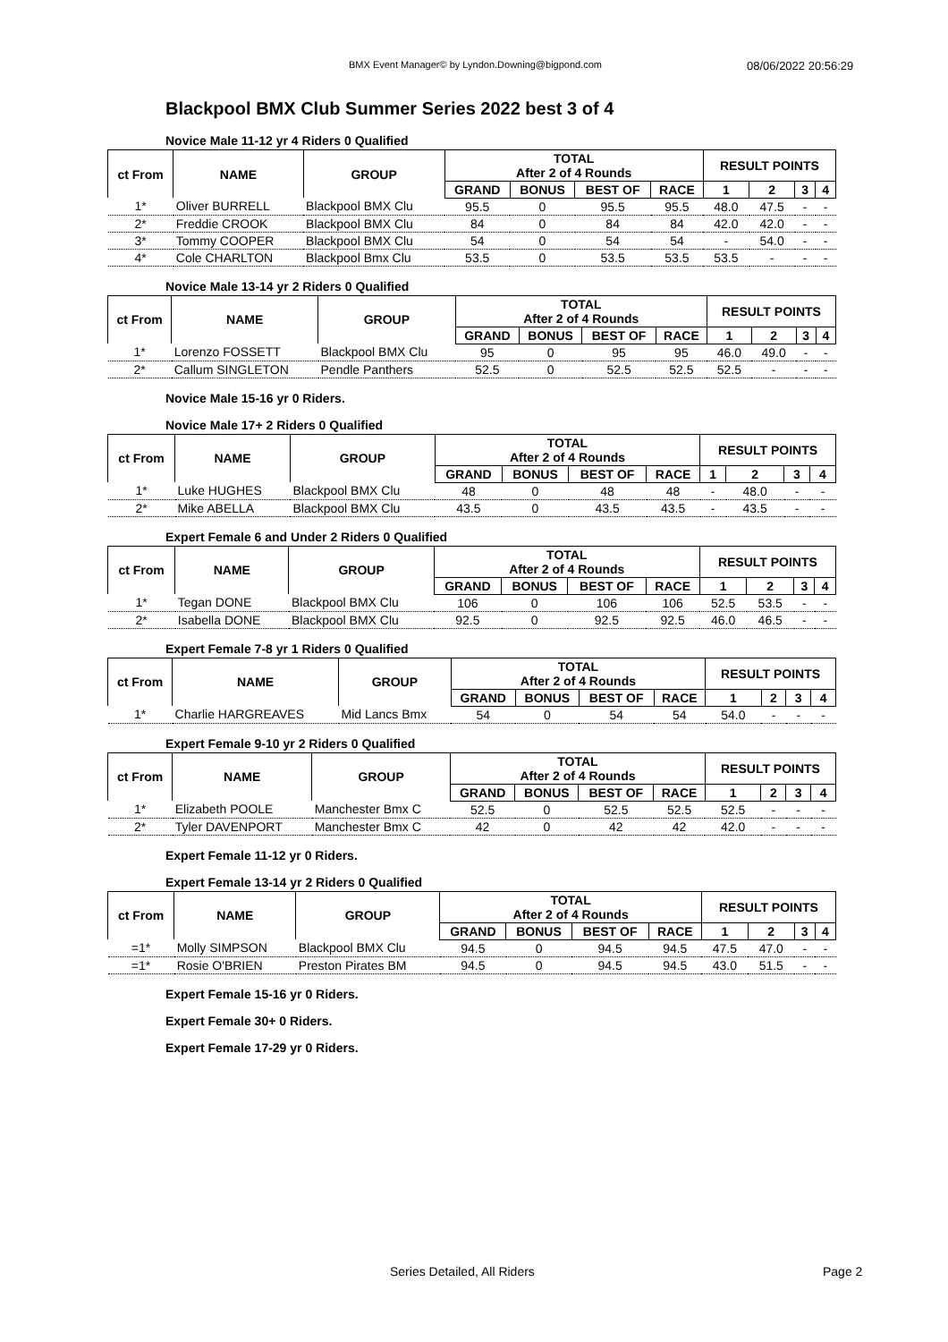BMX Event Manager© by Lyndon.Downing@bigpond.com 08/06/2022 20:56:29
Blackpool BMX Club Summer Series 2022 best 3 of 4
Novice Male 11-12 yr 4 Riders 0 Qualified
| ct From | NAME | GROUP | TOTAL After 2 of 4 Rounds | | | | RESULT POINTS | | | |
| --- | --- | --- | --- | --- | --- | --- | --- | --- | --- | --- |
| | | | GRAND | BONUS | BEST OF | RACE | 1 | 2 | 3 | 4 |
| 1* | Oliver BURRELL | Blackpool BMX Clu | 95.5 | 0 | 95.5 | 95.5 | 48.0 | 47.5 | - | - |
| 2* | Freddie CROOK | Blackpool BMX Clu | 84 | 0 | 84 | 84 | 42.0 | 42.0 | - | - |
| 3* | Tommy COOPER | Blackpool BMX Clu | 54 | 0 | 54 | 54 | - | 54.0 | - | - |
| 4* | Cole CHARLTON | Blackpool Bmx Clu | 53.5 | 0 | 53.5 | 53.5 | 53.5 | - | - | - |
Novice Male 13-14 yr 2 Riders 0 Qualified
| ct From | NAME | GROUP | TOTAL After 2 of 4 Rounds | | | | RESULT POINTS | | | |
| --- | --- | --- | --- | --- | --- | --- | --- | --- | --- | --- |
| | | | GRAND | BONUS | BEST OF | RACE | 1 | 2 | 3 | 4 |
| 1* | Lorenzo FOSSETT | Blackpool BMX Clu | 95 | 0 | 95 | 95 | 46.0 | 49.0 | - | - |
| 2* | Callum SINGLETON | Pendle Panthers | 52.5 | 0 | 52.5 | 52.5 | 52.5 | - | - | - |
Novice Male 15-16 yr 0 Riders.
Novice Male 17+ 2 Riders 0 Qualified
| ct From | NAME | GROUP | TOTAL After 2 of 4 Rounds | | | | RESULT POINTS | | | |
| --- | --- | --- | --- | --- | --- | --- | --- | --- | --- | --- |
| | | | GRAND | BONUS | BEST OF | RACE | 1 | 2 | 3 | 4 |
| 1* | Luke HUGHES | Blackpool BMX Clu | 48 | 0 | 48 | 48 | - | 48.0 | - | - |
| 2* | Mike ABELLA | Blackpool BMX Clu | 43.5 | 0 | 43.5 | 43.5 | - | 43.5 | - | - |
Expert Female 6 and Under 2 Riders 0 Qualified
| ct From | NAME | GROUP | TOTAL After 2 of 4 Rounds | | | | RESULT POINTS | | | |
| --- | --- | --- | --- | --- | --- | --- | --- | --- | --- | --- |
| | | | GRAND | BONUS | BEST OF | RACE | 1 | 2 | 3 | 4 |
| 1* | Tegan DONE | Blackpool BMX Clu | 106 | 0 | 106 | 106 | 52.5 | 53.5 | - | - |
| 2* | Isabella DONE | Blackpool BMX Clu | 92.5 | 0 | 92.5 | 92.5 | 46.0 | 46.5 | - | - |
Expert Female 7-8 yr 1 Riders 0 Qualified
| ct From | NAME | GROUP | TOTAL After 2 of 4 Rounds | | | | RESULT POINTS | | | |
| --- | --- | --- | --- | --- | --- | --- | --- | --- | --- | --- |
| | | | GRAND | BONUS | BEST OF | RACE | 1 | 2 | 3 | 4 |
| 1* | Charlie HARGREAVES | Mid Lancs Bmx | 54 | 0 | 54 | 54 | 54.0 | - | - | - |
Expert Female 9-10 yr 2 Riders 0 Qualified
| ct From | NAME | GROUP | TOTAL After 2 of 4 Rounds | | | | RESULT POINTS | | | |
| --- | --- | --- | --- | --- | --- | --- | --- | --- | --- | --- |
| | | | GRAND | BONUS | BEST OF | RACE | 1 | 2 | 3 | 4 |
| 1* | Elizabeth POOLE | Manchester Bmx C | 52.5 | 0 | 52.5 | 52.5 | 52.5 | - | - | - |
| 2* | Tyler DAVENPORT | Manchester Bmx C | 42 | 0 | 42 | 42 | 42.0 | - | - | - |
Expert Female 11-12 yr 0 Riders.
Expert Female 13-14 yr 2 Riders 0 Qualified
| ct From | NAME | GROUP | TOTAL After 2 of 4 Rounds | | | | RESULT POINTS | | | |
| --- | --- | --- | --- | --- | --- | --- | --- | --- | --- | --- |
| | | | GRAND | BONUS | BEST OF | RACE | 1 | 2 | 3 | 4 |
| =1* | Molly SIMPSON | Blackpool BMX Clu | 94.5 | 0 | 94.5 | 94.5 | 47.5 | 47.0 | - | - |
| =1* | Rosie O'BRIEN | Preston Pirates BM | 94.5 | 0 | 94.5 | 94.5 | 43.0 | 51.5 | - | - |
Expert Female 15-16 yr 0 Riders.
Expert Female 30+ 0 Riders.
Expert Female 17-29 yr 0 Riders.
Series Detailed, All Riders Page 2